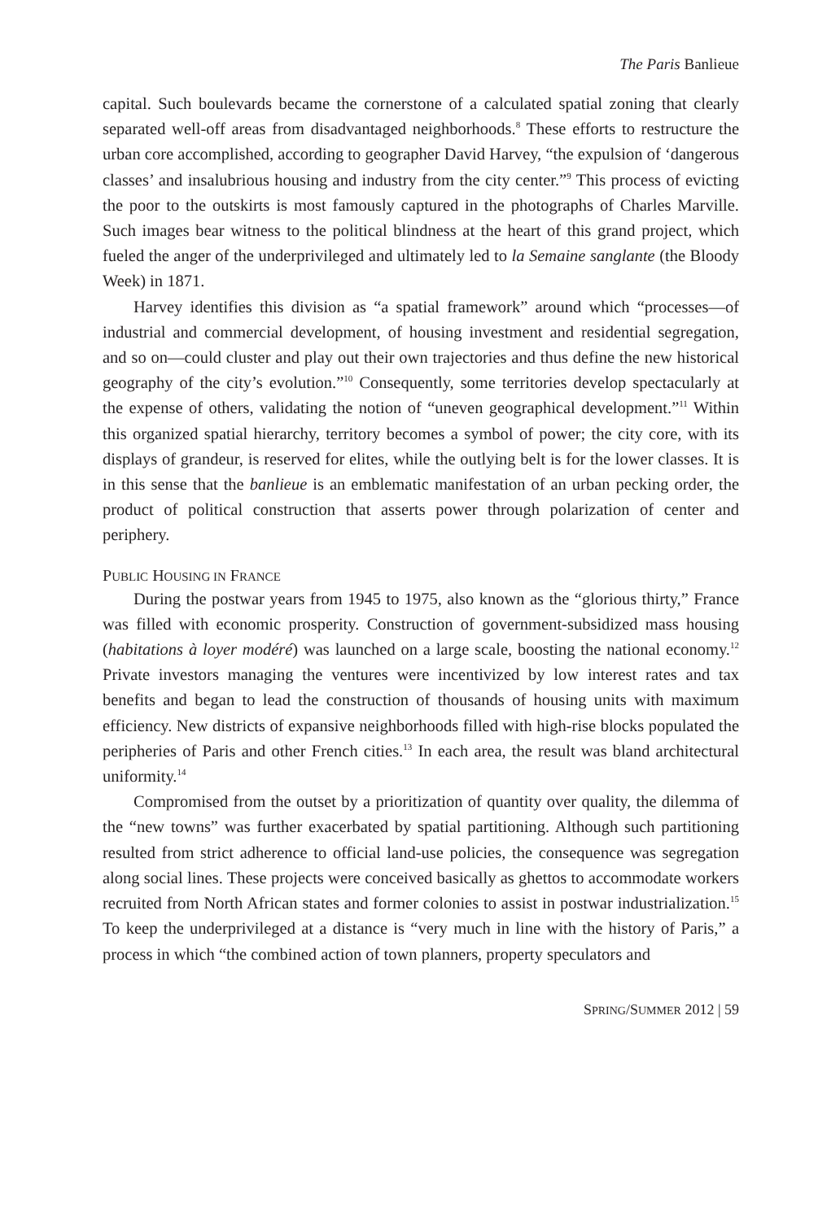The Paris Banlieue
capital. Such boulevards became the cornerstone of a calculated spatial zoning that clearly separated well-off areas from disadvantaged neighborhoods.<sup>8</sup> These efforts to restructure the urban core accomplished, according to geographer David Harvey, “the expulsion of ‘dangerous classes’ and insalubrious housing and industry from the city center.”<sup>9</sup> This process of evicting the poor to the outskirts is most famously captured in the photographs of Charles Marville. Such images bear witness to the political blindness at the heart of this grand project, which fueled the anger of the underprivileged and ultimately led to la Semaine sanglante (the Bloody Week) in 1871.
Harvey identifies this division as “a spatial framework” around which “processes—of industrial and commercial development, of housing investment and residential segregation, and so on—could cluster and play out their own trajectories and thus define the new historical geography of the city’s evolution.”<sup>10</sup> Consequently, some territories develop spectacularly at the expense of others, validating the notion of “uneven geographical development.”<sup>11</sup> Within this organized spatial hierarchy, territory becomes a symbol of power; the city core, with its displays of grandeur, is reserved for elites, while the outlying belt is for the lower classes. It is in this sense that the banlieue is an emblematic manifestation of an urban pecking order, the product of political construction that asserts power through polarization of center and periphery.
PUBLIC HOUSING IN FRANCE
During the postwar years from 1945 to 1975, also known as the “glorious thirty,” France was filled with economic prosperity. Construction of government-subsidized mass housing (habitations à loyer modéré) was launched on a large scale, boosting the national economy.<sup>12</sup> Private investors managing the ventures were incentivized by low interest rates and tax benefits and began to lead the construction of thousands of housing units with maximum efficiency. New districts of expansive neighborhoods filled with high-rise blocks populated the peripheries of Paris and other French cities.<sup>13</sup> In each area, the result was bland architectural uniformity.<sup>14</sup>
Compromised from the outset by a prioritization of quantity over quality, the dilemma of the “new towns” was further exacerbated by spatial partitioning. Although such partitioning resulted from strict adherence to official land-use policies, the consequence was segregation along social lines. These projects were conceived basically as ghettos to accommodate workers recruited from North African states and former colonies to assist in postwar industrialization.<sup>15</sup> To keep the underprivileged at a distance is “very much in line with the history of Paris,” a process in which “the combined action of town planners, property speculators and
SPRING/SUMMER 2012 | 59